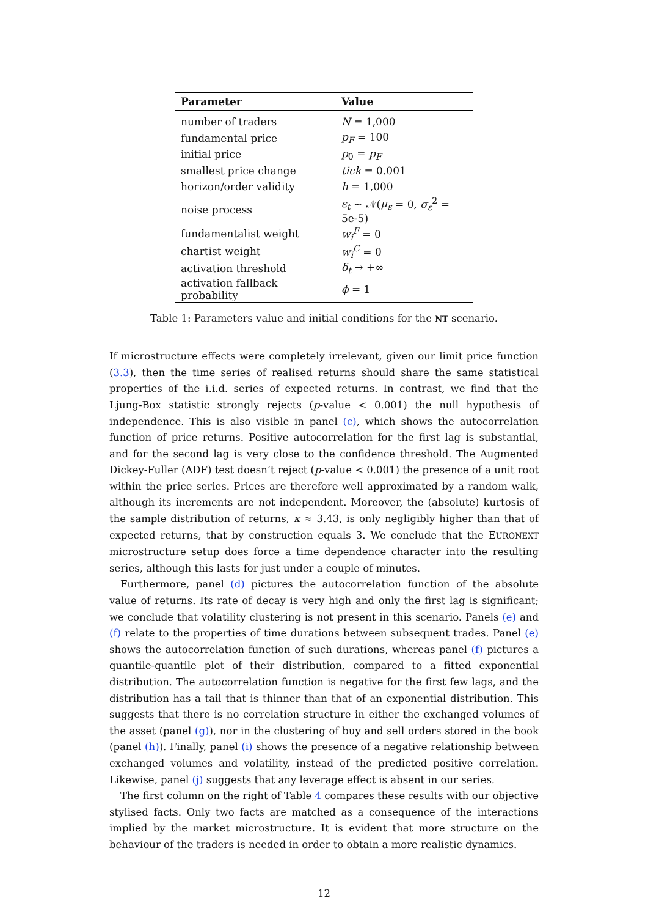| Parameter | Value |
| --- | --- |
| number of traders | N = 1,000 |
| fundamental price | p<sub>F</sub> = 100 |
| initial price | p<sub>0</sub> = p<sub>F</sub> |
| smallest price change | tick = 0.001 |
| horizon/order validity | h = 1,000 |
| noise process | ε<sub>t</sub> ∼ 𝒩( μ<sub>ε</sub> = 0, σ<sub>ε</sub><sup>2</sup> = 5e-5) |
| fundamentalist weight | w<sub>i</sub><sup>F</sup> = 0 |
| chartist weight | w<sub>i</sub><sup>C</sup> = 0 |
| activation threshold | δ<sub>t</sub> → +∞ |
| activation fallback probability | ϕ = 1 |
Table 1: Parameters value and initial conditions for the NT scenario.
If microstructure effects were completely irrelevant, given our limit price function (3.3), then the time series of realised returns should share the same statistical properties of the i.i.d. series of expected returns. In contrast, we find that the Ljung-Box statistic strongly rejects (p-value < 0.001) the null hypothesis of independence. This is also visible in panel (c), which shows the autocorrelation function of price returns. Positive autocorrelation for the first lag is substantial, and for the second lag is very close to the confidence threshold. The Augmented Dickey-Fuller (ADF) test doesn’t reject (p-value < 0.001) the presence of a unit root within the price series. Prices are therefore well approximated by a random walk, although its increments are not independent. Moreover, the (absolute) kurtosis of the sample distribution of returns, κ ≈ 3.43, is only negligibly higher than that of expected returns, that by construction equals 3. We conclude that the EURONEXT microstructure setup does force a time dependence character into the resulting series, although this lasts for just under a couple of minutes.
Furthermore, panel (d) pictures the autocorrelation function of the absolute value of returns. Its rate of decay is very high and only the first lag is significant; we conclude that volatility clustering is not present in this scenario. Panels (e) and (f) relate to the properties of time durations between subsequent trades. Panel (e) shows the autocorrelation function of such durations, whereas panel (f) pictures a quantile-quantile plot of their distribution, compared to a fitted exponential distribution. The autocorrelation function is negative for the first few lags, and the distribution has a tail that is thinner than that of an exponential distribution. This suggests that there is no correlation structure in either the exchanged volumes of the asset (panel (g)), nor in the clustering of buy and sell orders stored in the book (panel (h)). Finally, panel (i) shows the presence of a negative relationship between exchanged volumes and volatility, instead of the predicted positive correlation. Likewise, panel (j) suggests that any leverage effect is absent in our series.
The first column on the right of Table 4 compares these results with our objective stylised facts. Only two facts are matched as a consequence of the interactions implied by the market microstructure. It is evident that more structure on the behaviour of the traders is needed in order to obtain a more realistic dynamics.
12